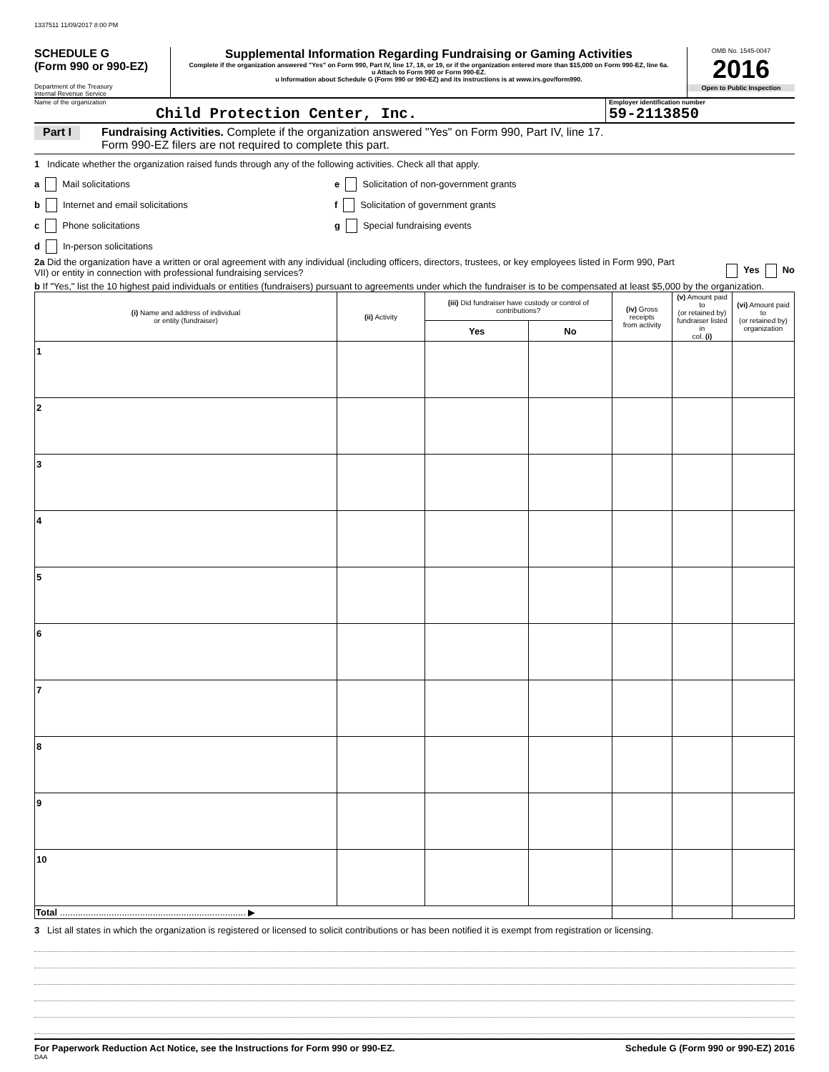1337511 11/09/2017 8:00 PM
SCHEDULE G
(Form 990 or 990-EZ)
Department of the Treasury
Internal Revenue Service
Supplemental Information Regarding Fundraising or Gaming Activities
Complete if the organization answered "Yes" on Form 990, Part IV, line 17, 18, or 19, or if the organization entered more than $15,000 on Form 990-EZ, line 6a.
u Attach to Form 990 or Form 990-EZ.
u Information about Schedule G (Form 990 or 990-EZ) and its instructions is at www.irs.gov/form990.
OMB No. 1545-0047
2016
Open to Public Inspection
Name of the organization
Child Protection Center, Inc.
Employer identification number
59-2113850
Part I Fundraising Activities. Complete if the organization answered "Yes" on Form 990, Part IV, line 17.
Form 990-EZ filers are not required to complete this part.
1 Indicate whether the organization raised funds through any of the following activities. Check all that apply.
a Mail solicitations
b Internet and email solicitations
c Phone solicitations
d In-person solicitations
e Solicitation of non-government grants
f Solicitation of government grants
g Special fundraising events
2a Did the organization have a written or oral agreement with any individual (including officers, directors, trustees, or key employees listed in Form 990, Part VII) or entity in connection with professional fundraising services?
Yes No
b If "Yes," list the 10 highest paid individuals or entities (fundraisers) pursuant to agreements under which the fundraiser is to be compensated at least $5,000 by the organization.
| (i) Name and address of individual or entity (fundraiser) | (ii) Activity | (iii) Did fundraiser have custody or control of contributions? | | (iv) Gross receipts from activity | (v) Amount paid to (or retained by) fundraiser listed in col. (i) | (vi) Amount paid to (or retained by) organization |
| --- | --- | --- | --- | --- | --- | --- |
| | | Yes | No | | | |
| 1 | | | | | | |
| 2 | | | | | | |
| 3 | | | | | | |
| 4 | | | | | | |
| 5 | | | | | | |
| 6 | | | | | | |
| 7 | | | | | | |
| 8 | | | | | | |
| 9 | | | | | | |
| 10 | | | | | | |
| Total ........................................................................ ▶ | | | | | | |
3 List all states in which the organization is registered or licensed to solicit contributions or has been notified it is exempt from registration or licensing.
For Paperwork Reduction Act Notice, see the Instructions for Form 990 or 990-EZ. Schedule G (Form 990 or 990-EZ) 2016
DAA